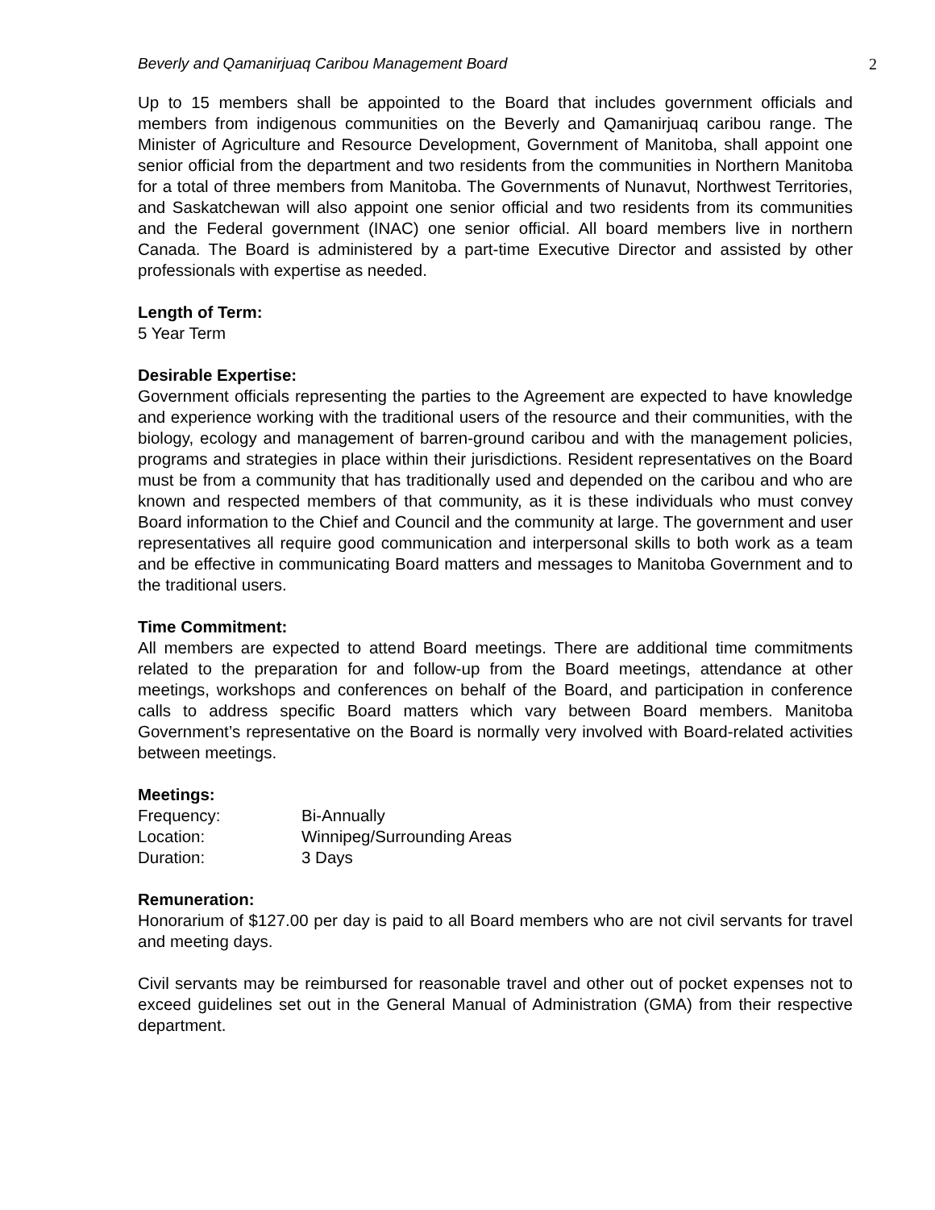Beverly and Qamanirjuaq Caribou Management Board 2
Up to 15 members shall be appointed to the Board that includes government officials and members from indigenous communities on the Beverly and Qamanirjuaq caribou range. The Minister of Agriculture and Resource Development, Government of Manitoba, shall appoint one senior official from the department and two residents from the communities in Northern Manitoba for a total of three members from Manitoba. The Governments of Nunavut, Northwest Territories, and Saskatchewan will also appoint one senior official and two residents from its communities and the Federal government (INAC) one senior official. All board members live in northern Canada. The Board is administered by a part-time Executive Director and assisted by other professionals with expertise as needed.
Length of Term:
5 Year Term
Desirable Expertise:
Government officials representing the parties to the Agreement are expected to have knowledge and experience working with the traditional users of the resource and their communities, with the biology, ecology and management of barren-ground caribou and with the management policies, programs and strategies in place within their jurisdictions. Resident representatives on the Board must be from a community that has traditionally used and depended on the caribou and who are known and respected members of that community, as it is these individuals who must convey Board information to the Chief and Council and the community at large. The government and user representatives all require good communication and interpersonal skills to both work as a team and be effective in communicating Board matters and messages to Manitoba Government and to the traditional users.
Time Commitment:
All members are expected to attend Board meetings. There are additional time commitments related to the preparation for and follow-up from the Board meetings, attendance at other meetings, workshops and conferences on behalf of the Board, and participation in conference calls to address specific Board matters which vary between Board members. Manitoba Government’s representative on the Board is normally very involved with Board-related activities between meetings.
Meetings:
| Frequency: | Bi-Annually |
| Location: | Winnipeg/Surrounding Areas |
| Duration: | 3 Days |
Remuneration:
Honorarium of $127.00 per day is paid to all Board members who are not civil servants for travel and meeting days.
Civil servants may be reimbursed for reasonable travel and other out of pocket expenses not to exceed guidelines set out in the General Manual of Administration (GMA) from their respective department.